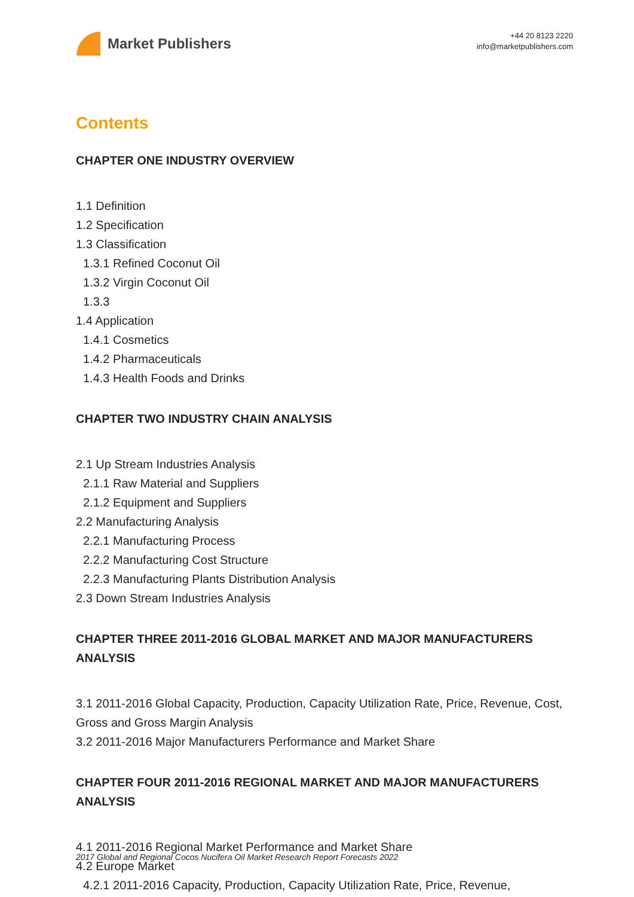Market Publishers
+44 20 8123 2220
info@marketpublishers.com
Contents
CHAPTER ONE INDUSTRY OVERVIEW
1.1 Definition
1.2 Specification
1.3 Classification
1.3.1 Refined Coconut Oil
1.3.2 Virgin Coconut Oil
1.3.3
1.4 Application
1.4.1 Cosmetics
1.4.2 Pharmaceuticals
1.4.3 Health Foods and Drinks
CHAPTER TWO INDUSTRY CHAIN ANALYSIS
2.1 Up Stream Industries Analysis
2.1.1 Raw Material and Suppliers
2.1.2 Equipment and Suppliers
2.2 Manufacturing Analysis
2.2.1 Manufacturing Process
2.2.2 Manufacturing Cost Structure
2.2.3 Manufacturing Plants Distribution Analysis
2.3 Down Stream Industries Analysis
CHAPTER THREE 2011-2016 GLOBAL MARKET AND MAJOR MANUFACTURERS ANALYSIS
3.1 2011-2016 Global Capacity, Production, Capacity Utilization Rate, Price, Revenue, Cost, Gross and Gross Margin Analysis
3.2 2011-2016 Major Manufacturers Performance and Market Share
CHAPTER FOUR 2011-2016 REGIONAL MARKET AND MAJOR MANUFACTURERS ANALYSIS
4.1 2011-2016 Regional Market Performance and Market Share
4.2 Europe Market
4.2.1 2011-2016 Capacity, Production, Capacity Utilization Rate, Price, Revenue,
2017 Global and Regional Cocos Nucifera Oil Market Research Report Forecasts 2022